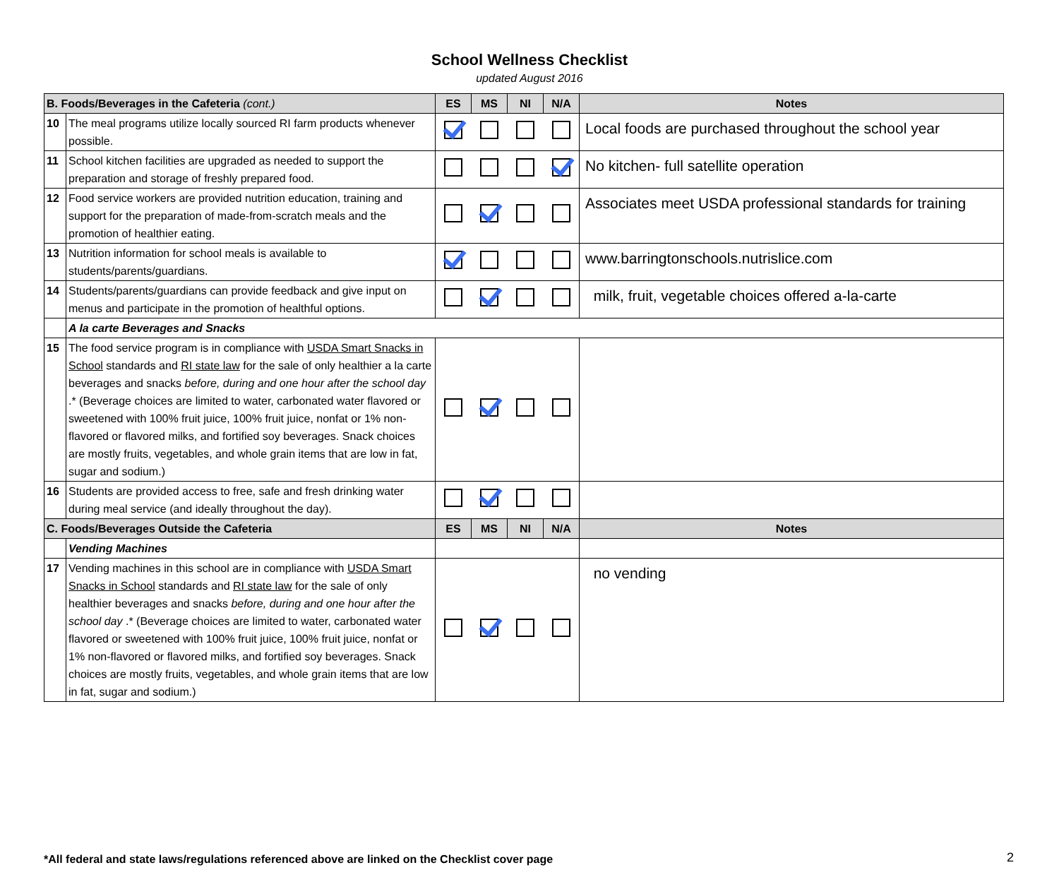School Wellness Checklist
updated August 2016
| B. Foods/Beverages in the Cafeteria (cont.) | | ES | MS | NI | N/A | Notes |
| 10 | The meal programs utilize locally sourced RI farm products whenever possible. | | | | | Local foods are purchased throughout the school year |
| 11 | School kitchen facilities are upgraded as needed to support the preparation and storage of freshly prepared food. | | | | | No kitchen- full satellite operation |
| 12 | Food service workers are provided nutrition education, training and support for the preparation of made-from-scratch meals and the promotion of healthier eating. | | | | | Associates meet USDA professional standards for training |
| 13 | Nutrition information for school meals is available to students/parents/guardians. | | | | | www.barringtonschools.nutrislice.com |
| 14 | Students/parents/guardians can provide feedback and give input on menus and participate in the promotion of healthful options. | | | | | milk, fruit, vegetable choices offered a-la-carte |
| | A la carte Beverages and Snacks | | | | | |
| 15 | The food service program is in compliance with USDA Smart Snacks in School standards and RI state law for the sale of only healthier a la carte beverages and snacks before, during and one hour after the school day .* (Beverage choices are limited to water, carbonated water flavored or sweetened with 100% fruit juice, 100% fruit juice, nonfat or 1% non-flavored or flavored milks, and fortified soy beverages. Snack choices are mostly fruits, vegetables, and whole grain items that are low in fat, sugar and sodium.) | | | | | |
| 16 | Students are provided access to free, safe and fresh drinking water during meal service (and ideally throughout the day). | | | | | |
| C. Foods/Beverages Outside the Cafeteria | | ES | MS | NI | N/A | Notes |
| | Vending Machines | | | | | |
| 17 | Vending machines in this school are in compliance with USDA Smart Snacks in School standards and RI state law for the sale of only healthier beverages and snacks before, during and one hour after the school day .* (Beverage choices are limited to water, carbonated water flavored or sweetened with 100% fruit juice, 100% fruit juice, nonfat or 1% non-flavored or flavored milks, and fortified soy beverages. Snack choices are mostly fruits, vegetables, and whole grain items that are low in fat, sugar and sodium.) | | | | | no vending |
*All federal and state laws/regulations referenced above are linked on the Checklist cover page
2